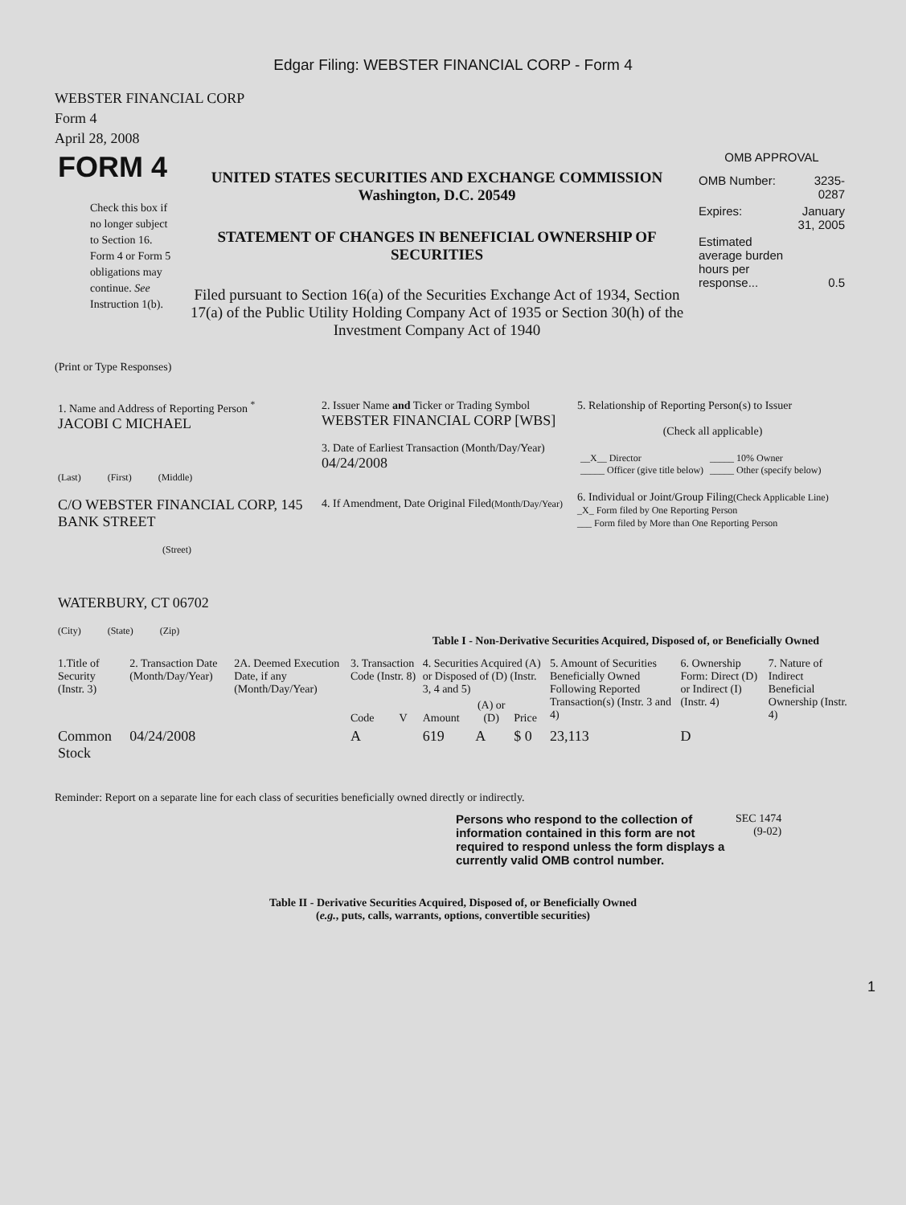Edgar Filing: WEBSTER FINANCIAL CORP - Form 4
WEBSTER FINANCIAL CORP
Form 4
April 28, 2008
| FORM 4 Check this box if no longer subject to Section 16. Form 4 or Form 5 obligations may continue. See Instruction 1(b). | UNITED STATES SECURITIES AND EXCHANGE COMMISSION Washington, D.C. 20549 STATEMENT OF CHANGES IN BENEFICIAL OWNERSHIP OF SECURITIES Filed pursuant to Section 16(a) of the Securities Exchange Act of 1934, Section 17(a) of the Public Utility Holding Company Act of 1935 or Section 30(h) of the Investment Company Act of 1940 | OMB APPROVAL / OMB Number: / 3235-0287 / / Expires: / January 31, 2005 / / Estimated average burden hours per response... / 0.5 / |
(Print or Type Responses)
| 1. Name and Address of Reporting Person <sup>*</sup> JACOBI C MICHAEL (Last) (First) (Middle) C/O WEBSTER FINANCIAL CORP, 145 BANK STREET (Street) WATERBURY, CT 06702 (City) (State) (Zip) | 2. Issuer Name and Ticker or Trading Symbol WEBSTER FINANCIAL CORP [WBS] 3. Date of Earliest Transaction (Month/Day/Year) 04/24/2008 4. If Amendment, Date Original Filed (Month/Day/Year) | 5. Relationship of Reporting Person(s) to Issuer (Check all applicable) / __X__ Director _____ Officer (give title below) / _____ 10% Owner _____ Other (specify below) / 6. Individual or Joint/Group Filing (Check Applicable Line) _X_ Form filed by One Reporting Person ___ Form filed by More than One Reporting Person |
Table I - Non-Derivative Securities Acquired, Disposed of, or Beneficially Owned
| 1.Title of Security (Instr. 3) | 2. Transaction Date (Month/Day/Year) | 2A. Deemed Execution Date, if any (Month/Day/Year) | 3. Transaction Code (Instr. 8) | | 4. Securities Acquired (A) or Disposed of (D) (Instr. 3, 4 and 5) | | | 5. Amount of Securities Beneficially Owned Following Reported Transaction(s) (Instr. 3 and 4) | 6. Ownership Form: Direct (D) or Indirect (I) (Instr. 4) | 7. Nature of Indirect Beneficial Ownership (Instr. 4) |
| --- | --- | --- | --- | --- | --- | --- | --- | --- | --- | --- |
| | | | Code | V | Amount | (A) or (D) | Price | | | |
| Common Stock | 04/24/2008 | | A | | 619 | A | $ 0 | 23,113 | D | |
Reminder: Report on a separate line for each class of securities beneficially owned directly or indirectly.
| Persons who respond to the collection of information contained in this form are not required to respond unless the form displays a currently valid OMB control number. | SEC 1474 (9-02) |
Table II - Derivative Securities Acquired, Disposed of, or Beneficially Owned
(e.g., puts, calls, warrants, options, convertible securities)
1